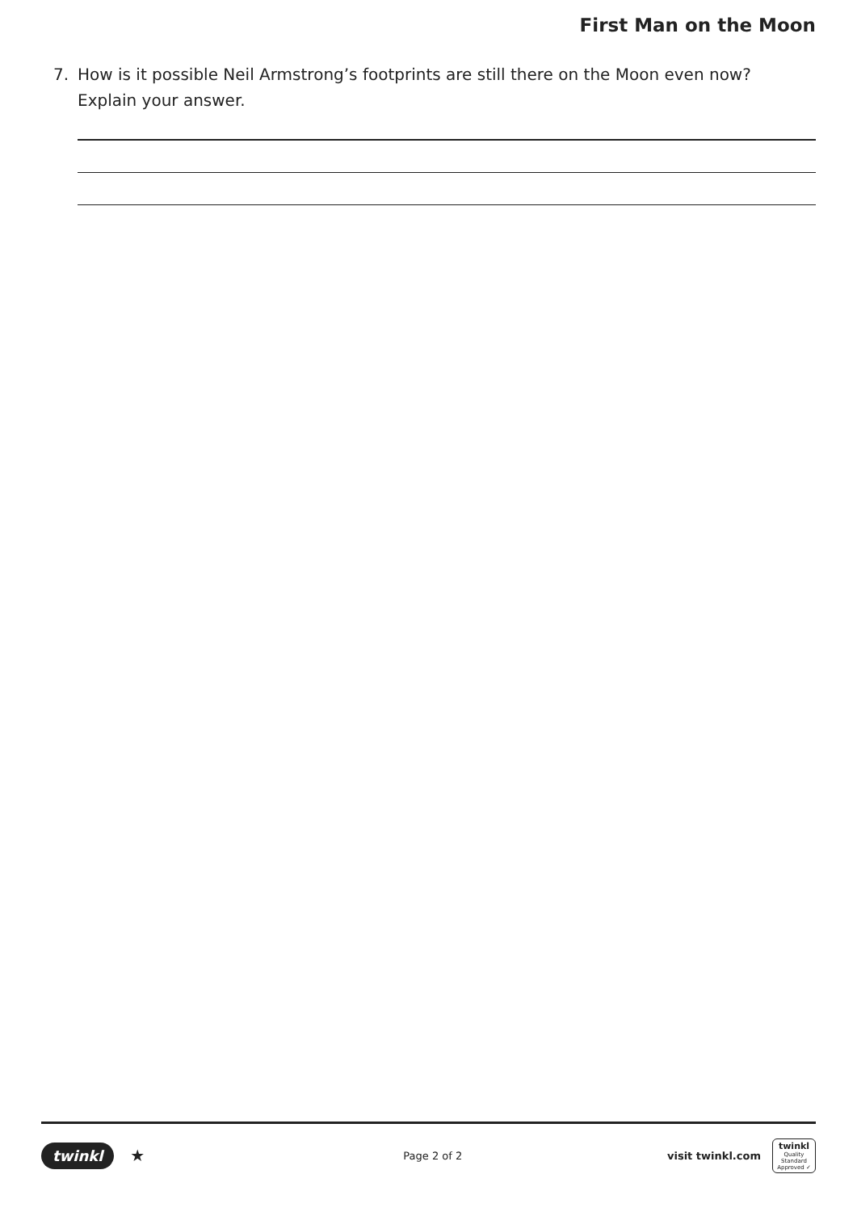First Man on the Moon
7. How is it possible Neil Armstrong’s footprints are still there on the Moon even now?
Explain your answer.
twinkl ★ Page 2 of 2 visit twinkl.com
twinkl
Quality Standard
Approved ✓